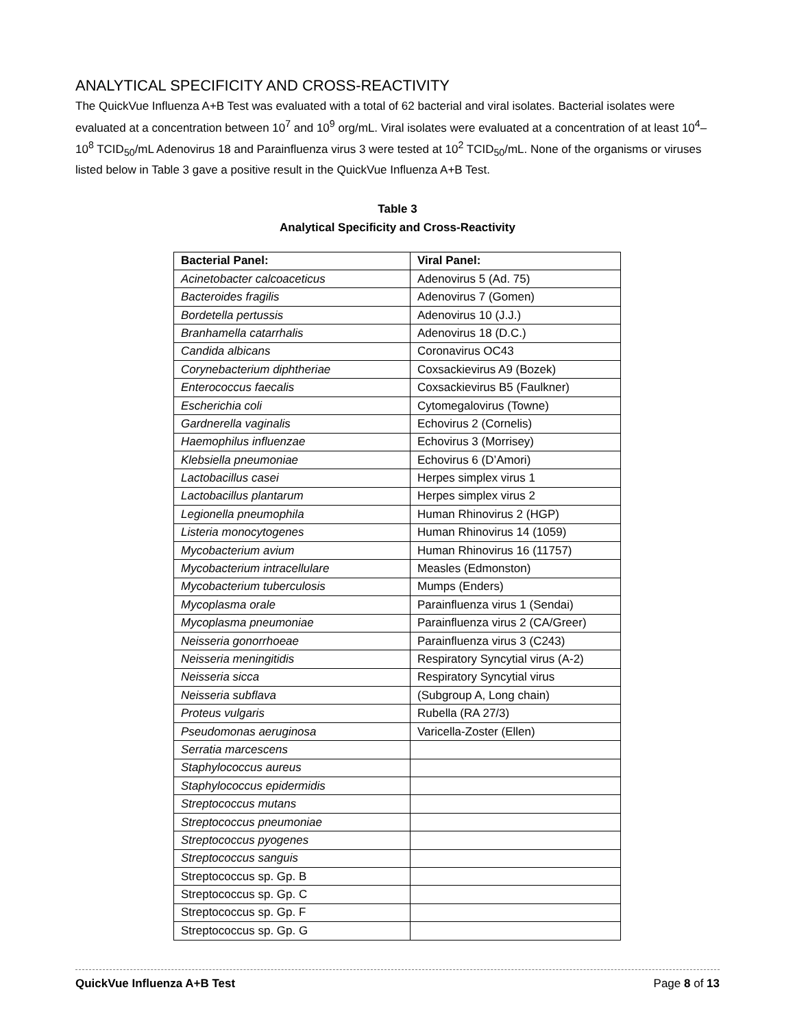ANALYTICAL SPECIFICITY AND CROSS-REACTIVITY
The QuickVue Influenza A+B Test was evaluated with a total of 62 bacterial and viral isolates. Bacterial isolates were evaluated at a concentration between 10<sup>7</sup> and 10<sup>9</sup> org/mL. Viral isolates were evaluated at a concentration of at least 10<sup>4</sup>–10<sup>8</sup> TCID<sub>50</sub>/mL Adenovirus 18 and Parainfluenza virus 3 were tested at 10<sup>2</sup> TCID<sub>50</sub>/mL. None of the organisms or viruses listed below in Table 3 gave a positive result in the QuickVue Influenza A+B Test.
Table 3
Analytical Specificity and Cross-Reactivity
| Bacterial Panel: | Viral Panel: |
| --- | --- |
| Acinetobacter calcoaceticus | Adenovirus 5 (Ad. 75) |
| Bacteroides fragilis | Adenovirus 7 (Gomen) |
| Bordetella pertussis | Adenovirus 10 (J.J.) |
| Branhamella catarrhalis | Adenovirus 18 (D.C.) |
| Candida albicans | Coronavirus OC43 |
| Corynebacterium diphtheriae | Coxsackievirus A9 (Bozek) |
| Enterococcus faecalis | Coxsackievirus B5 (Faulkner) |
| Escherichia coli | Cytomegalovirus (Towne) |
| Gardnerella vaginalis | Echovirus 2 (Cornelis) |
| Haemophilus influenzae | Echovirus 3 (Morrisey) |
| Klebsiella pneumoniae | Echovirus 6 (D’Amori) |
| Lactobacillus casei | Herpes simplex virus 1 |
| Lactobacillus plantarum | Herpes simplex virus 2 |
| Legionella pneumophila | Human Rhinovirus 2 (HGP) |
| Listeria monocytogenes | Human Rhinovirus 14 (1059) |
| Mycobacterium avium | Human Rhinovirus 16 (11757) |
| Mycobacterium intracellulare | Measles (Edmonston) |
| Mycobacterium tuberculosis | Mumps (Enders) |
| Mycoplasma orale | Parainfluenza virus 1 (Sendai) |
| Mycoplasma pneumoniae | Parainfluenza virus 2 (CA/Greer) |
| Neisseria gonorrhoeae | Parainfluenza virus 3 (C243) |
| Neisseria meningitidis | Respiratory Syncytial virus (A-2) |
| Neisseria sicca | Respiratory Syncytial virus |
| Neisseria subflava | (Subgroup A, Long chain) |
| Proteus vulgaris | Rubella (RA 27/3) |
| Pseudomonas aeruginosa | Varicella-Zoster (Ellen) |
| Serratia marcescens | |
| Staphylococcus aureus | |
| Staphylococcus epidermidis | |
| Streptococcus mutans | |
| Streptococcus pneumoniae | |
| Streptococcus pyogenes | |
| Streptococcus sanguis | |
| Streptococcus sp. Gp. B | |
| Streptococcus sp. Gp. C | |
| Streptococcus sp. Gp. F | |
| Streptococcus sp. Gp. G | |
QuickVue Influenza A+B Test Page 8 of 13